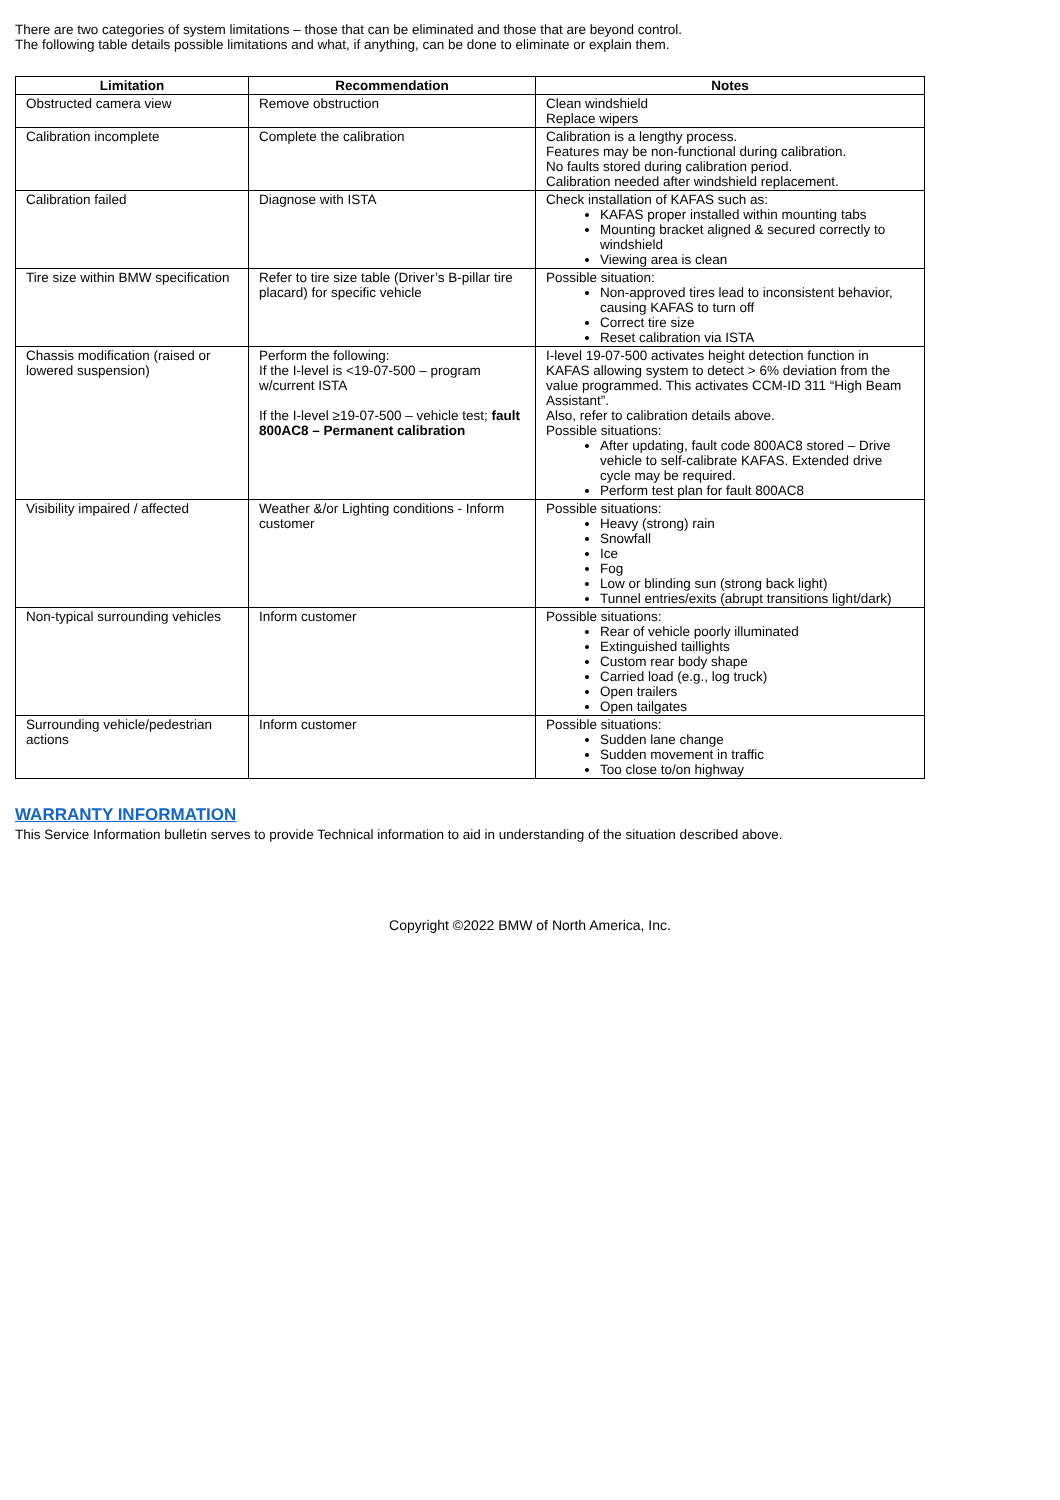There are two categories of system limitations – those that can be eliminated and those that are beyond control.
The following table details possible limitations and what, if anything, can be done to eliminate or explain them.
| Limitation | Recommendation | Notes |
| --- | --- | --- |
| Obstructed camera view | Remove obstruction | Clean windshield Replace wipers |
| Calibration incomplete | Complete the calibration | Calibration is a lengthy process. Features may be non-functional during calibration. No faults stored during calibration period. Calibration needed after windshield replacement. |
| Calibration failed | Diagnose with ISTA | Check installation of KAFAS such as: KAFAS proper installed within mounting tabs Mounting bracket aligned & secured correctly to windshield Viewing area is clean |
| Tire size within BMW specification | Refer to tire size table (Driver’s B-pillar tire placard) for specific vehicle | Possible situation: Non-approved tires lead to inconsistent behavior, causing KAFAS to turn off Correct tire size Reset calibration via ISTA |
| Chassis modification (raised or lowered suspension) | Perform the following: If the I-level is <19-07-500 – program w/current ISTA If the I-level ≥19-07-500 – vehicle test; fault 800AC8 – Permanent calibration | I-level 19-07-500 activates height detection function in KAFAS allowing system to detect > 6% deviation from the value programmed. This activates CCM-ID 311 “High Beam Assistant”. Also, refer to calibration details above. Possible situations: After updating, fault code 800AC8 stored – Drive vehicle to self-calibrate KAFAS. Extended drive cycle may be required. Perform test plan for fault 800AC8 |
| Visibility impaired / affected | Weather &/or Lighting conditions - Inform customer | Possible situations: Heavy (strong) rain Snowfall Ice Fog Low or blinding sun (strong back light) Tunnel entries/exits (abrupt transitions light/dark) |
| Non-typical surrounding vehicles | Inform customer | Possible situations: Rear of vehicle poorly illuminated Extinguished taillights Custom rear body shape Carried load (e.g., log truck) Open trailers Open tailgates |
| Surrounding vehicle/pedestrian actions | Inform customer | Possible situations: Sudden lane change Sudden movement in traffic Too close to/on highway |
WARRANTY INFORMATION
This Service Information bulletin serves to provide Technical information to aid in understanding of the situation described above.
Copyright ©2022 BMW of North America, Inc.